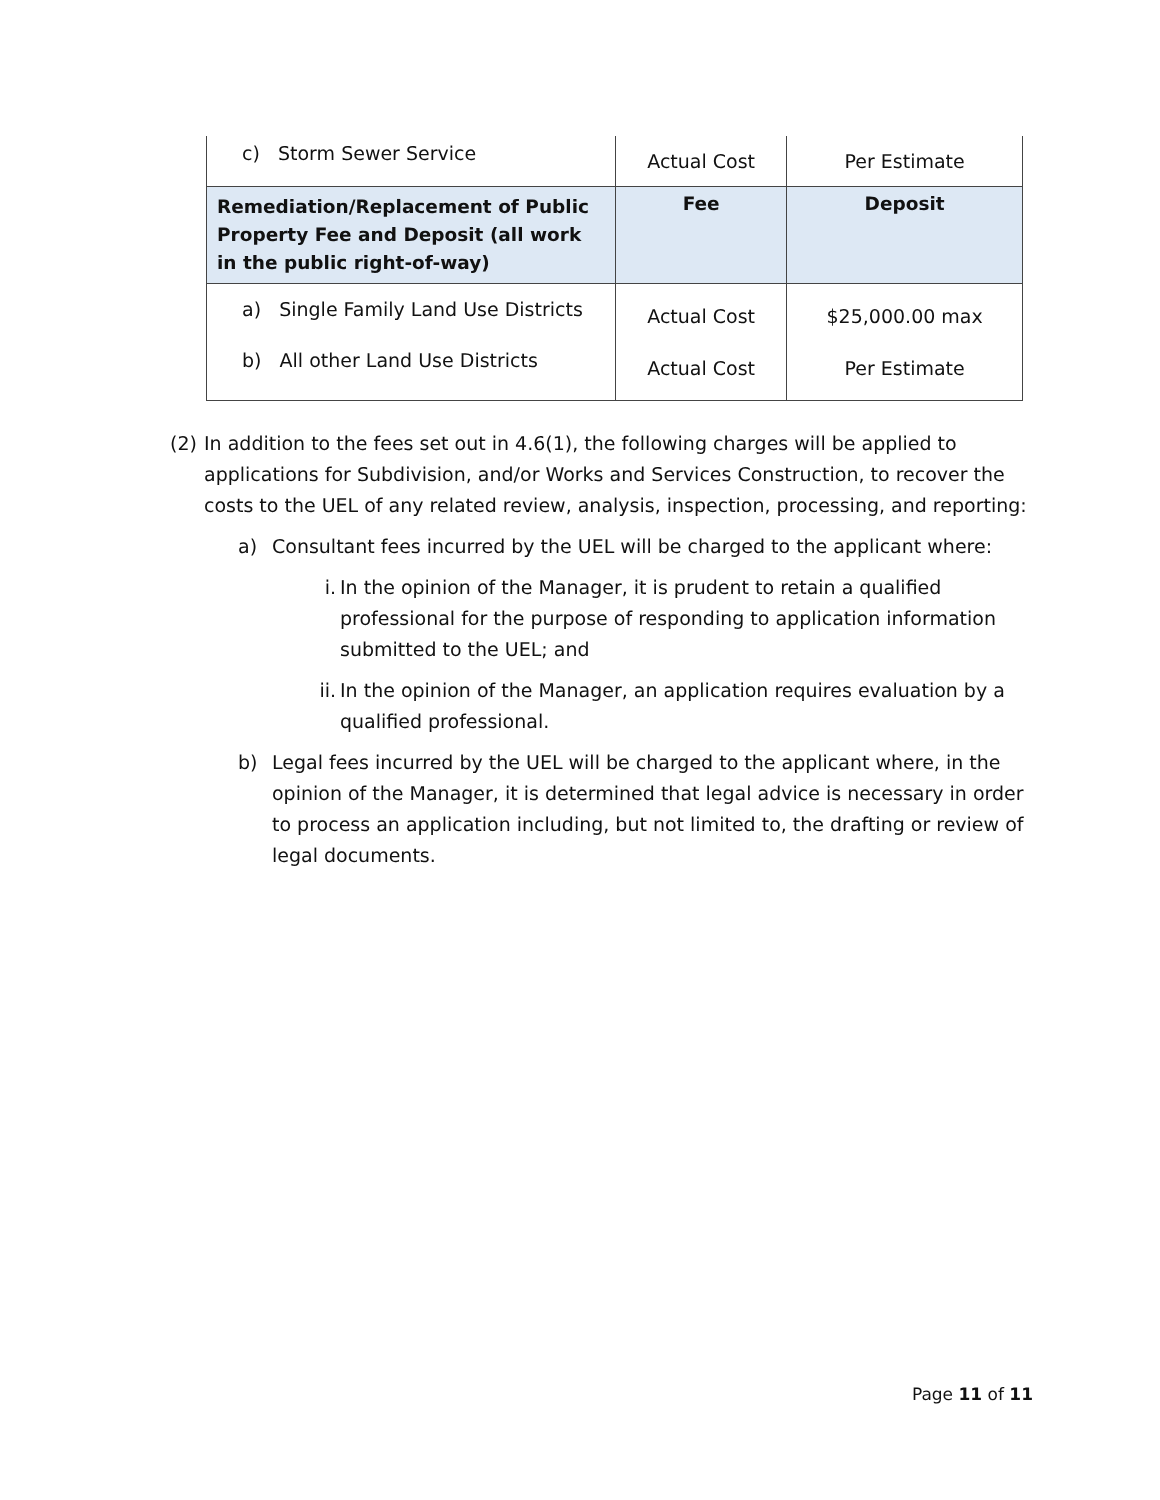| c) Storm Sewer Service | Actual Cost | Per Estimate |
| Remediation/Replacement of Public Property Fee and Deposit (all work in the public right-of-way) | Fee | Deposit |
| a) Single Family Land Use Districts b) All other Land Use Districts | Actual Cost Actual Cost | $25,000.00 max Per Estimate |
(2) In addition to the fees set out in 4.6(1), the following charges will be applied to applications for Subdivision, and/or Works and Services Construction, to recover the costs to the UEL of any related review, analysis, inspection, processing, and reporting:
a) Consultant fees incurred by the UEL will be charged to the applicant where:
i. In the opinion of the Manager, it is prudent to retain a qualified professional for the purpose of responding to application information submitted to the UEL; and
ii. In the opinion of the Manager, an application requires evaluation by a qualified professional.
b) Legal fees incurred by the UEL will be charged to the applicant where, in the opinion of the Manager, it is determined that legal advice is necessary in order to process an application including, but not limited to, the drafting or review of legal documents.
Page 11 of 11